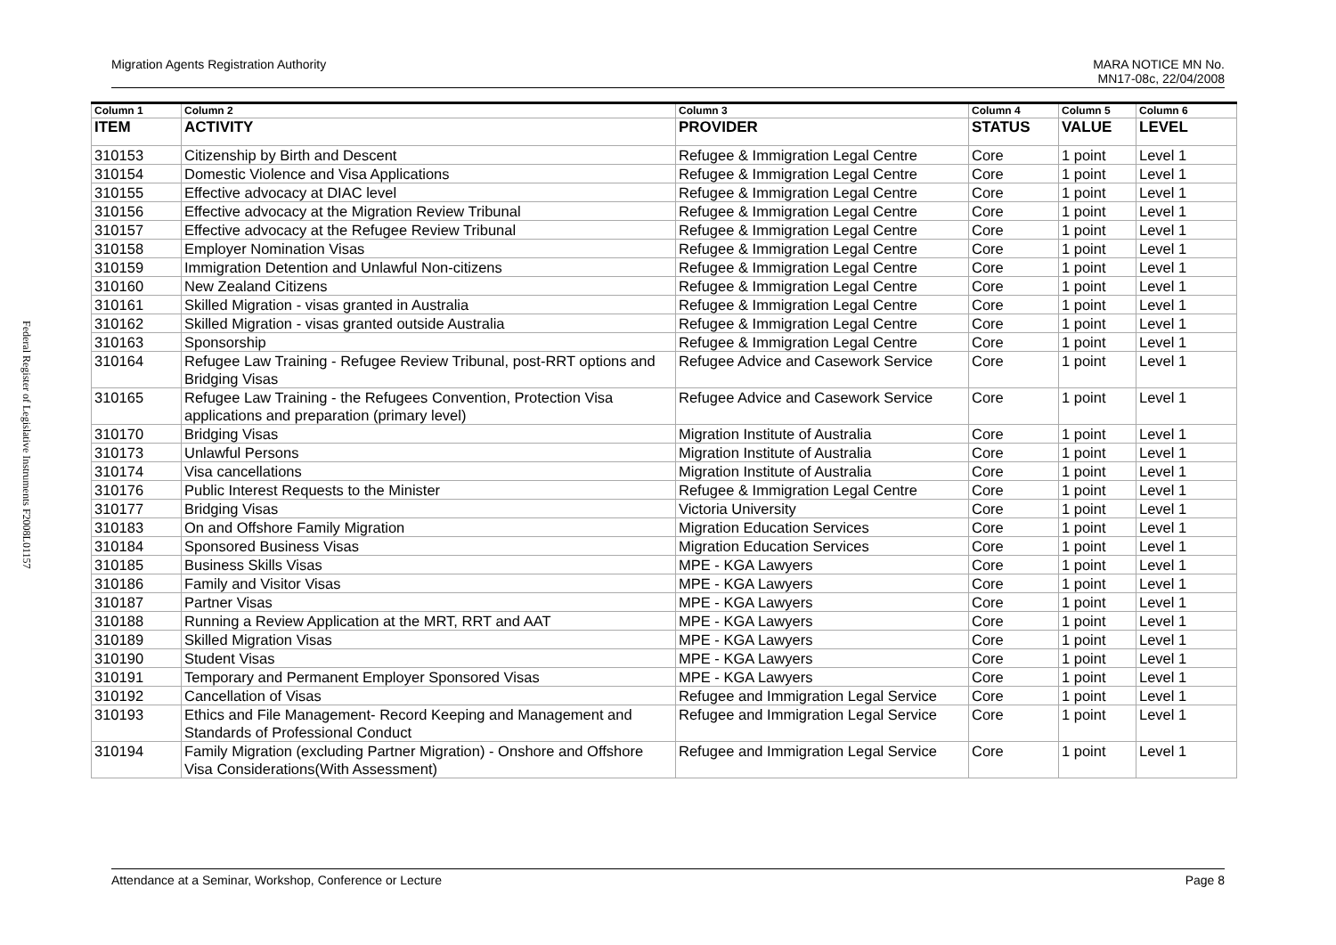Federal Register of Legislative Instruments F2008L01157
Migration Agents Registration Authority MARA NOTICE MN No.
MN17-08c, 22/04/2008
| Column 1 | Column 2 | Column 3 | Column 4 | Column 5 | Column 6 |
| --- | --- | --- | --- | --- | --- |
| ITEM | ACTIVITY | PROVIDER | STATUS | VALUE | LEVEL |
| 310153 | Citizenship by Birth and Descent | Refugee & Immigration Legal Centre | Core | 1 point | Level 1 |
| 310154 | Domestic Violence and Visa Applications | Refugee & Immigration Legal Centre | Core | 1 point | Level 1 |
| 310155 | Effective advocacy at DIAC level | Refugee & Immigration Legal Centre | Core | 1 point | Level 1 |
| 310156 | Effective advocacy at the Migration Review Tribunal | Refugee & Immigration Legal Centre | Core | 1 point | Level 1 |
| 310157 | Effective advocacy at the Refugee Review Tribunal | Refugee & Immigration Legal Centre | Core | 1 point | Level 1 |
| 310158 | Employer Nomination Visas | Refugee & Immigration Legal Centre | Core | 1 point | Level 1 |
| 310159 | Immigration Detention and Unlawful Non-citizens | Refugee & Immigration Legal Centre | Core | 1 point | Level 1 |
| 310160 | New Zealand Citizens | Refugee & Immigration Legal Centre | Core | 1 point | Level 1 |
| 310161 | Skilled Migration - visas granted in Australia | Refugee & Immigration Legal Centre | Core | 1 point | Level 1 |
| 310162 | Skilled Migration - visas granted outside Australia | Refugee & Immigration Legal Centre | Core | 1 point | Level 1 |
| 310163 | Sponsorship | Refugee & Immigration Legal Centre | Core | 1 point | Level 1 |
| 310164 | Refugee Law Training - Refugee Review Tribunal, post-RRT options and Bridging Visas | Refugee Advice and Casework Service | Core | 1 point | Level 1 |
| 310165 | Refugee Law Training - the Refugees Convention, Protection Visa applications and preparation (primary level) | Refugee Advice and Casework Service | Core | 1 point | Level 1 |
| 310170 | Bridging Visas | Migration Institute of Australia | Core | 1 point | Level 1 |
| 310173 | Unlawful Persons | Migration Institute of Australia | Core | 1 point | Level 1 |
| 310174 | Visa cancellations | Migration Institute of Australia | Core | 1 point | Level 1 |
| 310176 | Public Interest Requests to the Minister | Refugee & Immigration Legal Centre | Core | 1 point | Level 1 |
| 310177 | Bridging Visas | Victoria University | Core | 1 point | Level 1 |
| 310183 | On and Offshore Family Migration | Migration Education Services | Core | 1 point | Level 1 |
| 310184 | Sponsored Business Visas | Migration Education Services | Core | 1 point | Level 1 |
| 310185 | Business Skills Visas | MPE - KGA Lawyers | Core | 1 point | Level 1 |
| 310186 | Family and Visitor Visas | MPE - KGA Lawyers | Core | 1 point | Level 1 |
| 310187 | Partner Visas | MPE - KGA Lawyers | Core | 1 point | Level 1 |
| 310188 | Running a Review Application at the MRT, RRT and AAT | MPE - KGA Lawyers | Core | 1 point | Level 1 |
| 310189 | Skilled Migration Visas | MPE - KGA Lawyers | Core | 1 point | Level 1 |
| 310190 | Student Visas | MPE - KGA Lawyers | Core | 1 point | Level 1 |
| 310191 | Temporary and Permanent Employer Sponsored Visas | MPE - KGA Lawyers | Core | 1 point | Level 1 |
| 310192 | Cancellation of Visas | Refugee and Immigration Legal Service | Core | 1 point | Level 1 |
| 310193 | Ethics and File Management- Record Keeping and Management and Standards of Professional Conduct | Refugee and Immigration Legal Service | Core | 1 point | Level 1 |
| 310194 | Family Migration (excluding Partner Migration) - Onshore and Offshore Visa Considerations(With Assessment) | Refugee and Immigration Legal Service | Core | 1 point | Level 1 |
Attendance at a Seminar, Workshop, Conference or Lecture Page 8